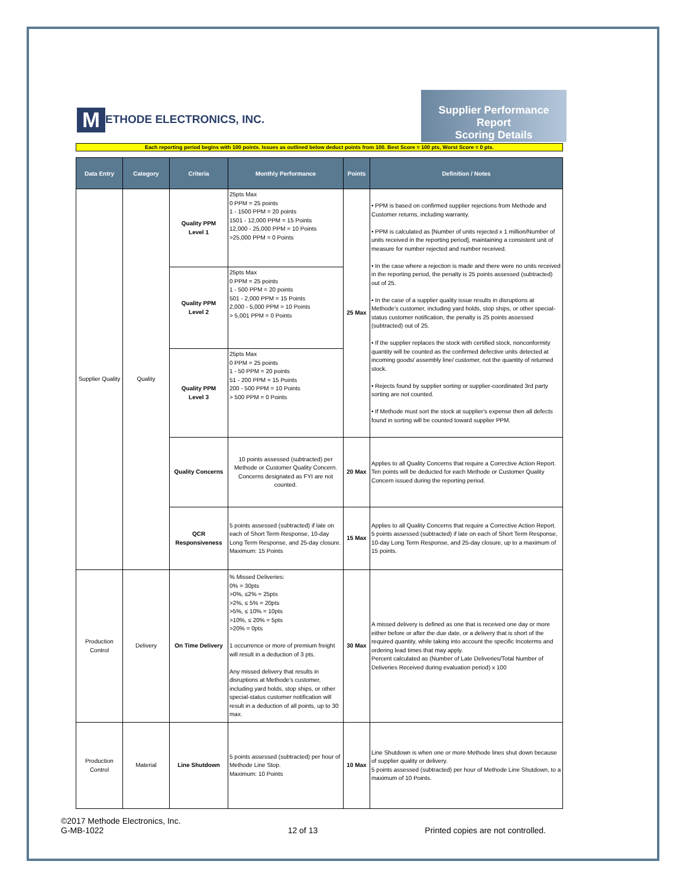M ETHODE ELECTRONICS, INC.
Supplier Performance Report
Scoring Details
Each reporting period begins with 100 points. Issues as outlined below deduct points from 100. Best Score = 100 pts, Worst Score = 0 pts.
| Data Entry | Category | Criteria | Monthly Performance | Points | Definition / Notes |
| --- | --- | --- | --- | --- | --- |
| Supplier Quality | Quality | Quality PPM Level 1 | 25pts Max 0 PPM = 25 points 1 - 1500 PPM = 20 points 1501 - 12,000 PPM = 15 Points 12,000 - 25,000 PPM = 10 Points >25,000 PPM = 0 Points | 25 Max | • PPM is based on confirmed supplier rejections from Methode and Customer returns, including warranty. • PPM is calculated as [Number of units rejected x 1 million/Number of units received in the reporting period], maintaining a consistent unit of measure for number rejected and number received. • In the case where a rejection is made and there were no units received in the reporting period, the penalty is 25 points assessed (subtracted) out of 25. • In the case of a supplier quality issue results in disruptions at Methode's customer, including yard holds, stop ships, or other special-status customer notification, the penalty is 25 points assessed (subtracted) out of 25. • If the supplier replaces the stock with certified stock, nonconformity quantity will be counted as the confirmed defective units detected at incoming goods/ assembly line/ customer, not the quantity of returned stock. • Rejects found by supplier sorting or supplier-coordinated 3rd party sorting are not counted. • If Methode must sort the stock at supplier's expense then all defects found in sorting will be counted toward supplier PPM. |
| | | Quality PPM Level 2 | 25pts Max 0 PPM = 25 points 1 - 500 PPM = 20 points 501 - 2,000 PPM = 15 Points 2,000 - 5,000 PPM = 10 Points > 5,001 PPM = 0 Points | | |
| | | Quality PPM Level 3 | 25pts Max 0 PPM = 25 points 1 - 50 PPM = 20 points 51 - 200 PPM = 15 Points 200 - 500 PPM = 10 Points > 500 PPM = 0 Points | | |
| | | Quality Concerns | 10 points assessed (subtracted) per Methode or Customer Quality Concern. Concerns designated as FYI are not counted. | 20 Max | Applies to all Quality Concerns that require a Corrective Action Report. Ten points will be deducted for each Methode or Customer Quality Concern issued during the reporting period. |
| | | QCR Responsiveness | 5 points assessed (subtracted) if late on each of Short Term Response, 10-day Long Term Response, and 25-day closure. Maximum: 15 Points | 15 Max | Applies to all Quality Concerns that require a Corrective Action Report. 5 points assessed (subtracted) if late on each of Short Term Response, 10-day Long Term Response, and 25-day closure, up to a maximum of 15 points. |
| Production Control | Delivery | On Time Delivery | % Missed Deliveries: 0% = 30pts >0%, ≤2% = 25pts >2%, ≤ 5% = 20pts >5%, ≤ 10% = 10pts >10%, ≤ 20% = 5pts >20% = 0pts 1 occurrence or more of premium freight will result in a deduction of 3 pts. Any missed delivery that results in disruptions at Methode's customer, including yard holds, stop ships, or other special-status customer notification will result in a deduction of all points, up to 30 max. | 30 Max | A missed delivery is defined as one that is received one day or more either before or after the due date, or a delivery that is short of the required quantity, while taking into account the specific Incoterms and ordering lead times that may apply. Percent calculated as (Number of Late Deliveries/Total Number of Deliveries Received during evaluation period) x 100 |
| Production Control | Material | Line Shutdown | 5 points assessed (subtracted) per hour of Methode Line Stop. Maximum: 10 Points | 10 Max | Line Shutdown is when one or more Methode lines shut down because of supplier quality or delivery. 5 points assessed (subtracted) per hour of Methode Line Shutdown, to a maximum of 10 Points. |
©2017 Methode Electronics, Inc.
G-MB-1022
12 of 13
Printed copies are not controlled.